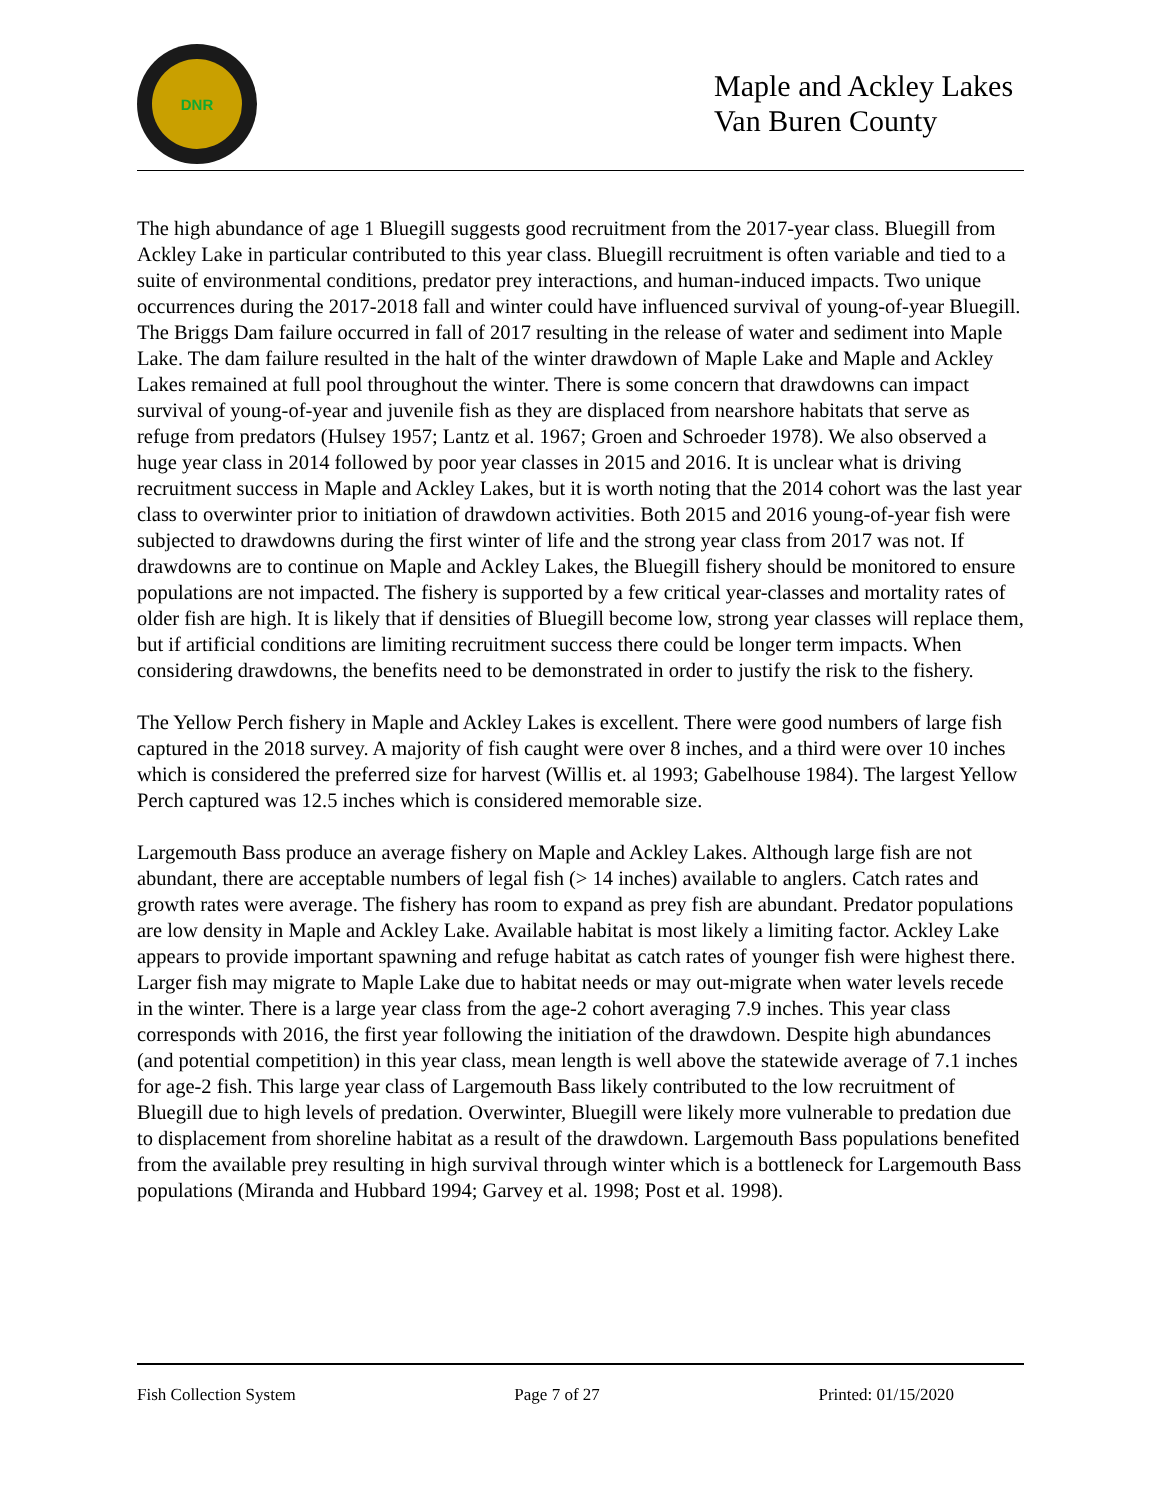DNR
Maple and Ackley Lakes
Van Buren County
The high abundance of age 1 Bluegill suggests good recruitment from the 2017-year class. Bluegill from Ackley Lake in particular contributed to this year class. Bluegill recruitment is often variable and tied to a suite of environmental conditions, predator prey interactions, and human-induced impacts. Two unique occurrences during the 2017-2018 fall and winter could have influenced survival of young-of-year Bluegill. The Briggs Dam failure occurred in fall of 2017 resulting in the release of water and sediment into Maple Lake. The dam failure resulted in the halt of the winter drawdown of Maple Lake and Maple and Ackley Lakes remained at full pool throughout the winter. There is some concern that drawdowns can impact survival of young-of-year and juvenile fish as they are displaced from nearshore habitats that serve as refuge from predators (Hulsey 1957; Lantz et al. 1967; Groen and Schroeder 1978). We also observed a huge year class in 2014 followed by poor year classes in 2015 and 2016. It is unclear what is driving recruitment success in Maple and Ackley Lakes, but it is worth noting that the 2014 cohort was the last year class to overwinter prior to initiation of drawdown activities. Both 2015 and 2016 young-of-year fish were subjected to drawdowns during the first winter of life and the strong year class from 2017 was not. If drawdowns are to continue on Maple and Ackley Lakes, the Bluegill fishery should be monitored to ensure populations are not impacted. The fishery is supported by a few critical year-classes and mortality rates of older fish are high. It is likely that if densities of Bluegill become low, strong year classes will replace them, but if artificial conditions are limiting recruitment success there could be longer term impacts. When considering drawdowns, the benefits need to be demonstrated in order to justify the risk to the fishery.
The Yellow Perch fishery in Maple and Ackley Lakes is excellent. There were good numbers of large fish captured in the 2018 survey. A majority of fish caught were over 8 inches, and a third were over 10 inches which is considered the preferred size for harvest (Willis et. al 1993; Gabelhouse 1984). The largest Yellow Perch captured was 12.5 inches which is considered memorable size.
Largemouth Bass produce an average fishery on Maple and Ackley Lakes. Although large fish are not abundant, there are acceptable numbers of legal fish (> 14 inches) available to anglers. Catch rates and growth rates were average. The fishery has room to expand as prey fish are abundant. Predator populations are low density in Maple and Ackley Lake. Available habitat is most likely a limiting factor. Ackley Lake appears to provide important spawning and refuge habitat as catch rates of younger fish were highest there. Larger fish may migrate to Maple Lake due to habitat needs or may out-migrate when water levels recede in the winter. There is a large year class from the age-2 cohort averaging 7.9 inches. This year class corresponds with 2016, the first year following the initiation of the drawdown. Despite high abundances (and potential competition) in this year class, mean length is well above the statewide average of 7.1 inches for age-2 fish. This large year class of Largemouth Bass likely contributed to the low recruitment of Bluegill due to high levels of predation. Overwinter, Bluegill were likely more vulnerable to predation due to displacement from shoreline habitat as a result of the drawdown. Largemouth Bass populations benefited from the available prey resulting in high survival through winter which is a bottleneck for Largemouth Bass populations (Miranda and Hubbard 1994; Garvey et al. 1998; Post et al. 1998).
Fish Collection System Page 7 of 27 Printed: 01/15/2020